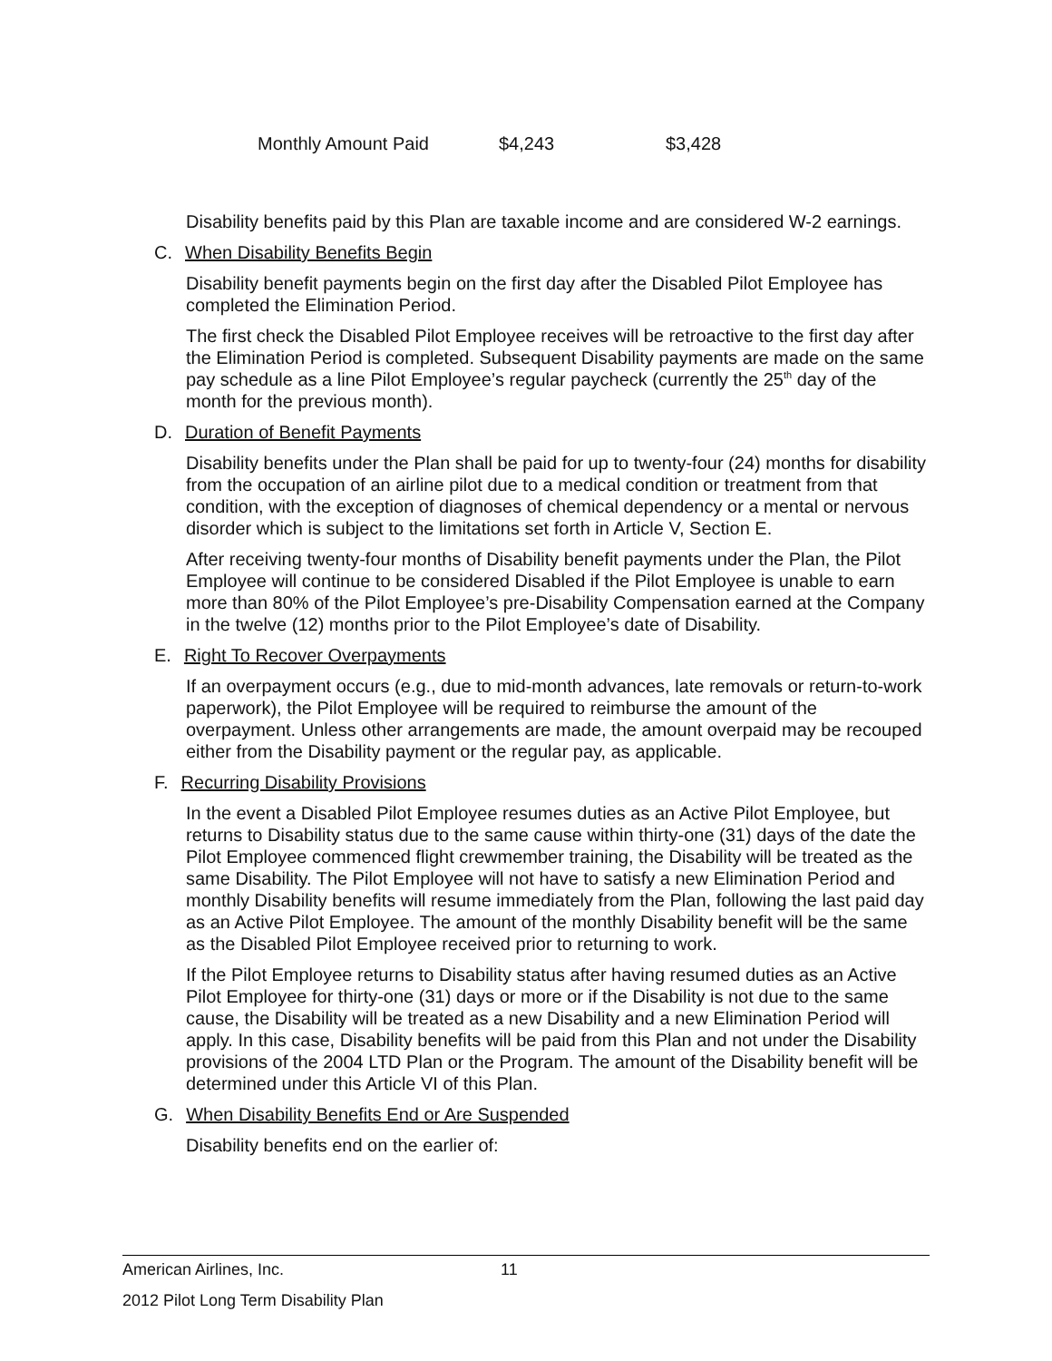| Monthly Amount Paid | $4,243 | $3,428 |
Disability benefits paid by this Plan are taxable income and are considered W-2 earnings.
C. When Disability Benefits Begin
Disability benefit payments begin on the first day after the Disabled Pilot Employee has completed the Elimination Period.
The first check the Disabled Pilot Employee receives will be retroactive to the first day after the Elimination Period is completed. Subsequent Disability payments are made on the same pay schedule as a line Pilot Employee’s regular paycheck (currently the 25<sup>th</sup> day of the month for the previous month).
D. Duration of Benefit Payments
Disability benefits under the Plan shall be paid for up to twenty-four (24) months for disability from the occupation of an airline pilot due to a medical condition or treatment from that condition, with the exception of diagnoses of chemical dependency or a mental or nervous disorder which is subject to the limitations set forth in Article V, Section E.
After receiving twenty-four months of Disability benefit payments under the Plan, the Pilot Employee will continue to be considered Disabled if the Pilot Employee is unable to earn more than 80% of the Pilot Employee’s pre-Disability Compensation earned at the Company in the twelve (12) months prior to the Pilot Employee’s date of Disability.
E. Right To Recover Overpayments
If an overpayment occurs (e.g., due to mid-month advances, late removals or return-to-work paperwork), the Pilot Employee will be required to reimburse the amount of the overpayment. Unless other arrangements are made, the amount overpaid may be recouped either from the Disability payment or the regular pay, as applicable.
F. Recurring Disability Provisions
In the event a Disabled Pilot Employee resumes duties as an Active Pilot Employee, but returns to Disability status due to the same cause within thirty-one (31) days of the date the Pilot Employee commenced flight crewmember training, the Disability will be treated as the same Disability. The Pilot Employee will not have to satisfy a new Elimination Period and monthly Disability benefits will resume immediately from the Plan, following the last paid day as an Active Pilot Employee. The amount of the monthly Disability benefit will be the same as the Disabled Pilot Employee received prior to returning to work.
If the Pilot Employee returns to Disability status after having resumed duties as an Active Pilot Employee for thirty-one (31) days or more or if the Disability is not due to the same cause, the Disability will be treated as a new Disability and a new Elimination Period will apply. In this case, Disability benefits will be paid from this Plan and not under the Disability provisions of the 2004 LTD Plan or the Program. The amount of the Disability benefit will be determined under this Article VI of this Plan.
G. When Disability Benefits End or Are Suspended
Disability benefits end on the earlier of:
American Airlines, Inc. 11
2012 Pilot Long Term Disability Plan